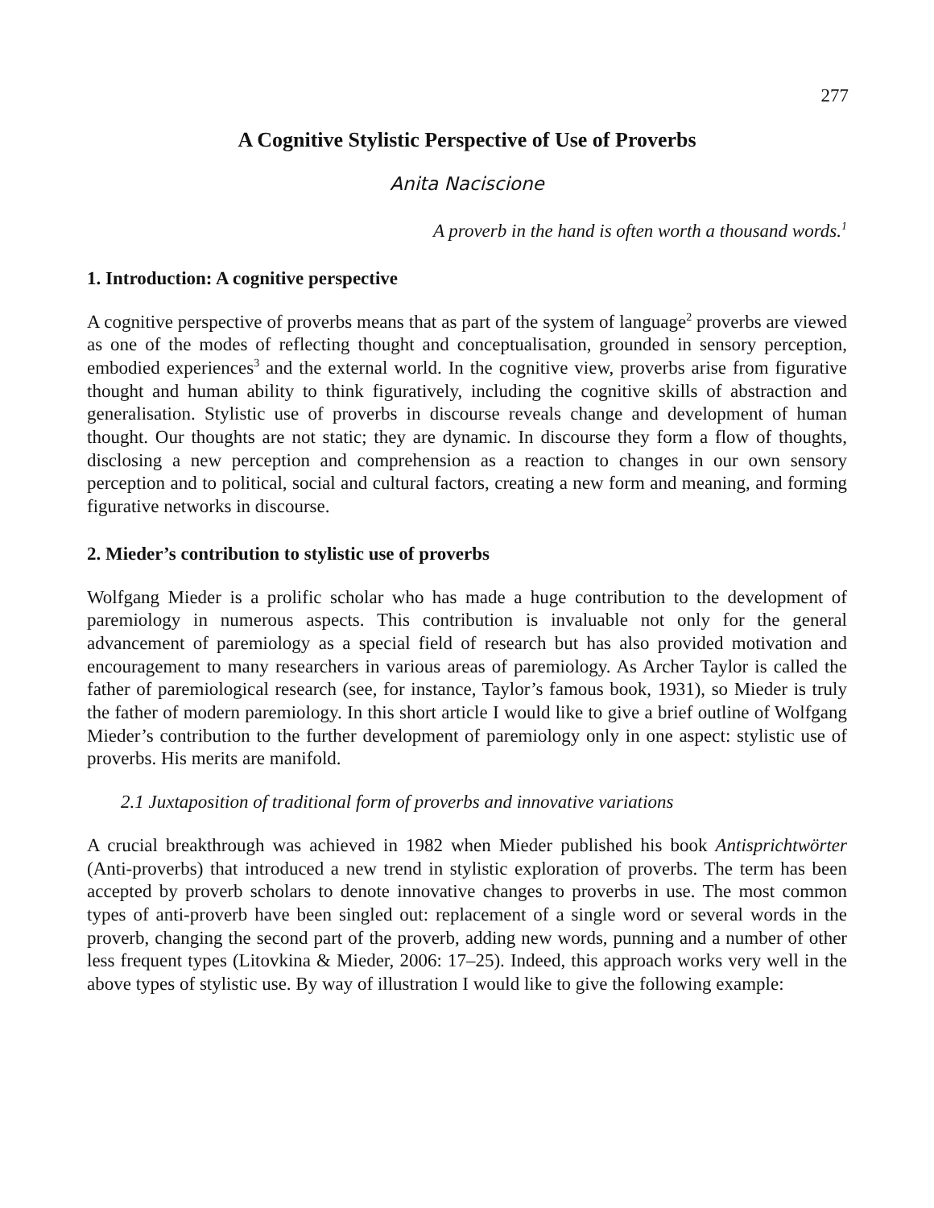277
A Cognitive Stylistic Perspective of Use of Proverbs
Anita Naciscione
A proverb in the hand is often worth a thousand words.<sup>1</sup>
1. Introduction: A cognitive perspective
A cognitive perspective of proverbs means that as part of the system of language<sup>2</sup> proverbs are viewed as one of the modes of reflecting thought and conceptualisation, grounded in sensory perception, embodied experiences<sup>3</sup> and the external world. In the cognitive view, proverbs arise from figurative thought and human ability to think figuratively, including the cognitive skills of abstraction and generalisation. Stylistic use of proverbs in discourse reveals change and development of human thought. Our thoughts are not static; they are dynamic. In discourse they form a flow of thoughts, disclosing a new perception and comprehension as a reaction to changes in our own sensory perception and to political, social and cultural factors, creating a new form and meaning, and forming figurative networks in discourse.
2. Mieder’s contribution to stylistic use of proverbs
Wolfgang Mieder is a prolific scholar who has made a huge contribution to the development of paremiology in numerous aspects. This contribution is invaluable not only for the general advancement of paremiology as a special field of research but has also provided motivation and encouragement to many researchers in various areas of paremiology. As Archer Taylor is called the father of paremiological research (see, for instance, Taylor’s famous book, 1931), so Mieder is truly the father of modern paremiology. In this short article I would like to give a brief outline of Wolfgang Mieder’s contribution to the further development of paremiology only in one aspect: stylistic use of proverbs. His merits are manifold.
2.1 Juxtaposition of traditional form of proverbs and innovative variations
A crucial breakthrough was achieved in 1982 when Mieder published his book Antisprichtwörter (Anti-proverbs) that introduced a new trend in stylistic exploration of proverbs. The term has been accepted by proverb scholars to denote innovative changes to proverbs in use. The most common types of anti-proverb have been singled out: replacement of a single word or several words in the proverb, changing the second part of the proverb, adding new words, punning and a number of other less frequent types (Litovkina & Mieder, 2006: 17–25). Indeed, this approach works very well in the above types of stylistic use. By way of illustration I would like to give the following example: